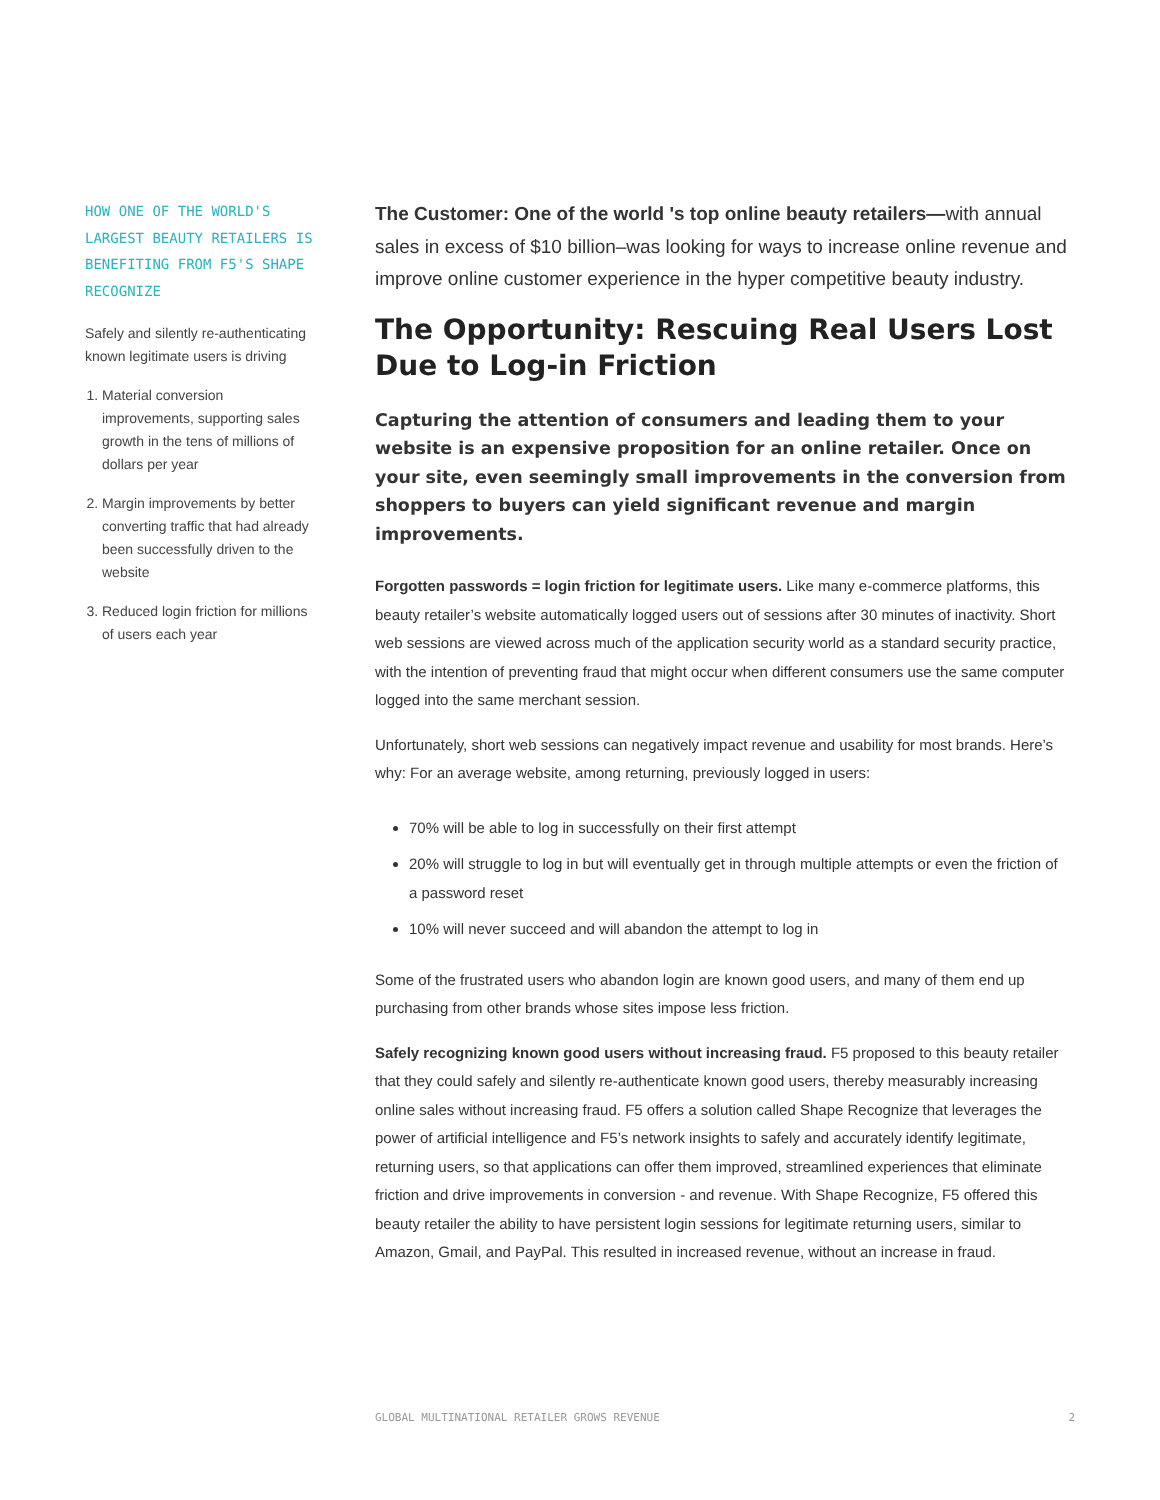HOW ONE OF THE WORLD'S LARGEST BEAUTY RETAILERS IS BENEFITING FROM F5'S SHAPE RECOGNIZE
Safely and silently re-authenticating known legitimate users is driving
1. Material conversion improvements, supporting sales growth in the tens of millions of dollars per year
2. Margin improvements by better converting traffic that had already been successfully driven to the website
3. Reduced login friction for millions of users each year
The Customer: One of the world 's top online beauty retailers—with annual sales in excess of $10 billion–was looking for ways to increase online revenue and improve online customer experience in the hyper competitive beauty industry.
The Opportunity: Rescuing Real Users Lost Due to Log-in Friction
Capturing the attention of consumers and leading them to your website is an expensive proposition for an online retailer. Once on your site, even seemingly small improvements in the conversion from shoppers to buyers can yield significant revenue and margin improvements.
Forgotten passwords = login friction for legitimate users. Like many e-commerce platforms, this beauty retailer’s website automatically logged users out of sessions after 30 minutes of inactivity. Short web sessions are viewed across much of the application security world as a standard security practice, with the intention of preventing fraud that might occur when different consumers use the same computer logged into the same merchant session.
Unfortunately, short web sessions can negatively impact revenue and usability for most brands. Here’s why: For an average website, among returning, previously logged in users:
70% will be able to log in successfully on their first attempt
20% will struggle to log in but will eventually get in through multiple attempts or even the friction of a password reset
10% will never succeed and will abandon the attempt to log in
Some of the frustrated users who abandon login are known good users, and many of them end up purchasing from other brands whose sites impose less friction.
Safely recognizing known good users without increasing fraud. F5 proposed to this beauty retailer that they could safely and silently re-authenticate known good users, thereby measurably increasing online sales without increasing fraud. F5 offers a solution called Shape Recognize that leverages the power of artificial intelligence and F5’s network insights to safely and accurately identify legitimate, returning users, so that applications can offer them improved, streamlined experiences that eliminate friction and drive improvements in conversion - and revenue. With Shape Recognize, F5 offered this beauty retailer the ability to have persistent login sessions for legitimate returning users, similar to Amazon, Gmail, and PayPal. This resulted in increased revenue, without an increase in fraud.
GLOBAL MULTINATIONAL RETAILER GROWS REVENUE 2